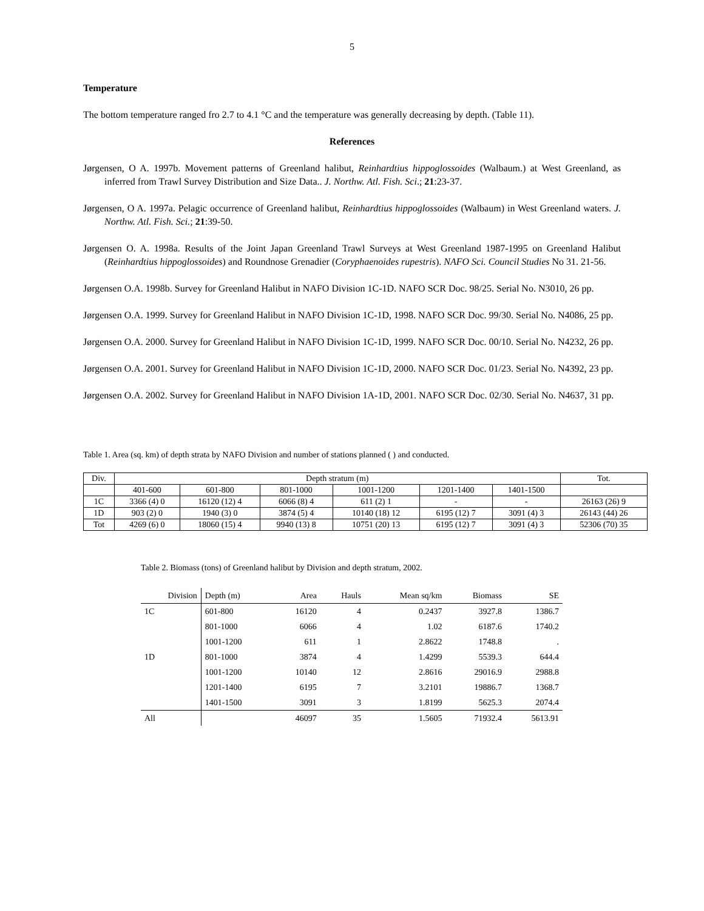5
Temperature
The bottom temperature ranged fro 2.7 to 4.1 °C and the temperature was generally decreasing by depth. (Table 11).
References
Jørgensen, O A. 1997b. Movement patterns of Greenland halibut, Reinhardtius hippoglossoides (Walbaum.) at West Greenland, as inferred from Trawl Survey Distribution and Size Data.. J. Northw. Atl. Fish. Sci.; 21:23-37.
Jørgensen, O A. 1997a. Pelagic occurrence of Greenland halibut, Reinhardtius hippoglossoides (Walbaum) in West Greenland waters. J. Northw. Atl. Fish. Sci.; 21:39-50.
Jørgensen O. A. 1998a. Results of the Joint Japan Greenland Trawl Surveys at West Greenland 1987-1995 on Greenland Halibut (Reinhardtius hippoglossoides) and Roundnose Grenadier (Coryphaenoides rupestris). NAFO Sci. Council Studies No 31. 21-56.
Jørgensen O.A. 1998b. Survey for Greenland Halibut in NAFO Division 1C-1D. NAFO SCR Doc. 98/25. Serial No. N3010, 26 pp.
Jørgensen O.A. 1999. Survey for Greenland Halibut in NAFO Division 1C-1D, 1998. NAFO SCR Doc. 99/30. Serial No. N4086, 25 pp.
Jørgensen O.A. 2000. Survey for Greenland Halibut in NAFO Division 1C-1D, 1999. NAFO SCR Doc. 00/10. Serial No. N4232, 26 pp.
Jørgensen O.A. 2001. Survey for Greenland Halibut in NAFO Division 1C-1D, 2000. NAFO SCR Doc. 01/23. Serial No. N4392, 23 pp.
Jørgensen O.A. 2002. Survey for Greenland Halibut in NAFO Division 1A-1D, 2001. NAFO SCR Doc. 02/30. Serial No. N4637, 31 pp.
Table 1. Area (sq. km) of depth strata by NAFO Division and number of stations planned ( ) and conducted.
| Div. | Depth stratum (m) | | | | | | Tot. |
| --- | --- | --- | --- | --- | --- | --- | --- |
| | 401-600 | 601-800 | 801-1000 | 1001-1200 | 1201-1400 | 1401-1500 | |
| 1C | 3366 (4) 0 | 16120 (12) 4 | 6066 (8) 4 | 611 (2) 1 | - | - | 26163 (26) 9 |
| 1D | 903 (2) 0 | 1940 (3) 0 | 3874 (5) 4 | 10140 (18) 12 | 6195 (12) 7 | 3091 (4) 3 | 26143 (44) 26 |
| Tot | 4269 (6) 0 | 18060 (15) 4 | 9940 (13) 8 | 10751 (20) 13 | 6195 (12) 7 | 3091 (4) 3 | 52306 (70) 35 |
Table 2. Biomass (tons) of Greenland halibut by Division and depth stratum, 2002.
| Division | Depth (m) | Area | Hauls | Mean sq/km | Biomass | SE |
| --- | --- | --- | --- | --- | --- | --- |
| 1C | 601-800 | 16120 | 4 | 0.2437 | 3927.8 | 1386.7 |
| | 801-1000 | 6066 | 4 | 1.02 | 6187.6 | 1740.2 |
| | 1001-1200 | 611 | 1 | 2.8622 | 1748.8 | . |
| 1D | 801-1000 | 3874 | 4 | 1.4299 | 5539.3 | 644.4 |
| | 1001-1200 | 10140 | 12 | 2.8616 | 29016.9 | 2988.8 |
| | 1201-1400 | 6195 | 7 | 3.2101 | 19886.7 | 1368.7 |
| | 1401-1500 | 3091 | 3 | 1.8199 | 5625.3 | 2074.4 |
| All | | 46097 | 35 | 1.5605 | 71932.4 | 5613.91 |